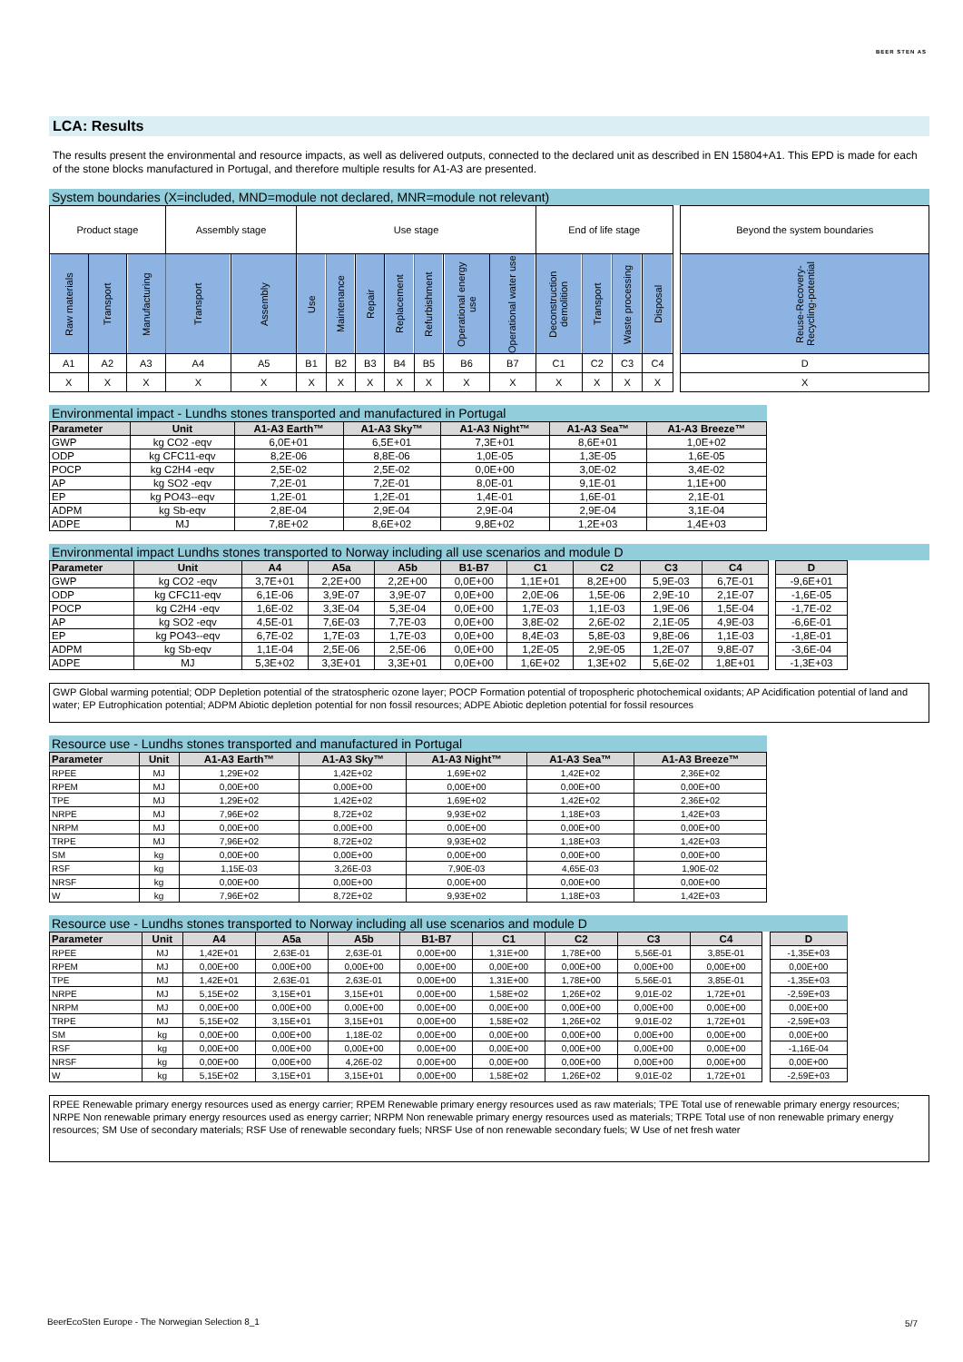BEER STEN AS
LCA: Results
The results present the environmental and resource impacts, as well as delivered outputs, connected to the declared unit as described in EN 15804+A1. This EPD is made for each of the stone blocks manufactured in Portugal, and therefore multiple results for A1-A3 are presented.
System boundaries (X=included, MND=module not declared, MNR=module not relevant)
| Product stage | | | Assembly stage | | Use stage | | | | | | | End of life stage | | | | | Beyond the system boundaries |
| Raw materials | Transport | Manufacturing | Transport | Assembly | Use | Maintenance | Repair | Replacement | Refurbishment | Operational energy use | Operational water use | Deconstruction demolition | Transport | Waste processing | Disposal | | Reuse-Recovery-Recycling-potential |
| A1 | A2 | A3 | A4 | A5 | B1 | B2 | B3 | B4 | B5 | B6 | B7 | C1 | C2 | C3 | C4 | | D |
| X | X | X | X | X | X | X | X | X | X | X | X | X | X | X | X | | X |
Environmental impact - Lundhs stones transported and manufactured in Portugal
| Parameter | Unit | A1-A3 Earth™ | A1-A3 Sky™ | A1-A3 Night™ | A1-A3 Sea™ | A1-A3 Breeze™ |
| --- | --- | --- | --- | --- | --- | --- |
| GWP | kg CO2 -eqv | 6,0E+01 | 6,5E+01 | 7,3E+01 | 8,6E+01 | 1,0E+02 |
| ODP | kg CFC11-eqv | 8,2E-06 | 8,8E-06 | 1,0E-05 | 1,3E-05 | 1,6E-05 |
| POCP | kg C2H4 -eqv | 2,5E-02 | 2,5E-02 | 0,0E+00 | 3,0E-02 | 3,4E-02 |
| AP | kg SO2 -eqv | 7,2E-01 | 7,2E-01 | 8,0E-01 | 9,1E-01 | 1,1E+00 |
| EP | kg PO43--eqv | 1,2E-01 | 1,2E-01 | 1,4E-01 | 1,6E-01 | 2,1E-01 |
| ADPM | kg Sb-eqv | 2,8E-04 | 2,9E-04 | 2,9E-04 | 2,9E-04 | 3,1E-04 |
| ADPE | MJ | 7,8E+02 | 8,6E+02 | 9,8E+02 | 1,2E+03 | 1,4E+03 |
Environmental impact Lundhs stones transported to Norway including all use scenarios and module D
| Parameter | Unit | A4 | A5a | A5b | B1-B7 | C1 | C2 | C3 | C4 | | D |
| GWP | kg CO2 -eqv | 3,7E+01 | 2,2E+00 | 2,2E+00 | 0,0E+00 | 1,1E+01 | 8,2E+00 | 5,9E-03 | 6,7E-01 | | -9,6E+01 |
| ODP | kg CFC11-eqv | 6,1E-06 | 3,9E-07 | 3,9E-07 | 0,0E+00 | 2,0E-06 | 1,5E-06 | 2,9E-10 | 2,1E-07 | | -1,6E-05 |
| POCP | kg C2H4 -eqv | 1,6E-02 | 3,3E-04 | 5,3E-04 | 0,0E+00 | 1,7E-03 | 1,1E-03 | 1,9E-06 | 1,5E-04 | | -1,7E-02 |
| AP | kg SO2 -eqv | 4,5E-01 | 7,6E-03 | 7,7E-03 | 0,0E+00 | 3,8E-02 | 2,6E-02 | 2,1E-05 | 4,9E-03 | | -6,6E-01 |
| EP | kg PO43--eqv | 6,7E-02 | 1,7E-03 | 1,7E-03 | 0,0E+00 | 8,4E-03 | 5,8E-03 | 9,8E-06 | 1,1E-03 | | -1,8E-01 |
| ADPM | kg Sb-eqv | 1,1E-04 | 2,5E-06 | 2,5E-06 | 0,0E+00 | 1,2E-05 | 2,9E-05 | 1,2E-07 | 9,8E-07 | | -3,6E-04 |
| ADPE | MJ | 5,3E+02 | 3,3E+01 | 3,3E+01 | 0,0E+00 | 1,6E+02 | 1,3E+02 | 5,6E-02 | 1,8E+01 | | -1,3E+03 |
GWP Global warming potential; ODP Depletion potential of the stratospheric ozone layer; POCP Formation potential of tropospheric photochemical oxidants; AP Acidification potential of land and water; EP Eutrophication potential; ADPM Abiotic depletion potential for non fossil resources; ADPE Abiotic depletion potential for fossil resources
Resource use - Lundhs stones transported and manufactured in Portugal
| Parameter | Unit | A1-A3 Earth™ | A1-A3 Sky™ | A1-A3 Night™ | A1-A3 Sea™ | A1-A3 Breeze™ |
| --- | --- | --- | --- | --- | --- | --- |
| RPEE | MJ | 1,29E+02 | 1,42E+02 | 1,69E+02 | 1,42E+02 | 2,36E+02 |
| RPEM | MJ | 0,00E+00 | 0,00E+00 | 0,00E+00 | 0,00E+00 | 0,00E+00 |
| TPE | MJ | 1,29E+02 | 1,42E+02 | 1,69E+02 | 1,42E+02 | 2,36E+02 |
| NRPE | MJ | 7,96E+02 | 8,72E+02 | 9,93E+02 | 1,18E+03 | 1,42E+03 |
| NRPM | MJ | 0,00E+00 | 0,00E+00 | 0,00E+00 | 0,00E+00 | 0,00E+00 |
| TRPE | MJ | 7,96E+02 | 8,72E+02 | 9,93E+02 | 1,18E+03 | 1,42E+03 |
| SM | kg | 0,00E+00 | 0,00E+00 | 0,00E+00 | 0,00E+00 | 0,00E+00 |
| RSF | kg | 1,15E-03 | 3,26E-03 | 7,90E-03 | 4,65E-03 | 1,90E-02 |
| NRSF | kg | 0,00E+00 | 0,00E+00 | 0,00E+00 | 0,00E+00 | 0,00E+00 |
| W | kg | 7,96E+02 | 8,72E+02 | 9,93E+02 | 1,18E+03 | 1,42E+03 |
Resource use - Lundhs stones transported to Norway including all use scenarios and module D
| Parameter | Unit | A4 | A5a | A5b | B1-B7 | C1 | C2 | C3 | C4 | | D |
| RPEE | MJ | 1,42E+01 | 2,63E-01 | 2,63E-01 | 0,00E+00 | 1,31E+00 | 1,78E+00 | 5,56E-01 | 3,85E-01 | | -1,35E+03 |
| RPEM | MJ | 0,00E+00 | 0,00E+00 | 0,00E+00 | 0,00E+00 | 0,00E+00 | 0,00E+00 | 0,00E+00 | 0,00E+00 | | 0,00E+00 |
| TPE | MJ | 1,42E+01 | 2,63E-01 | 2,63E-01 | 0,00E+00 | 1,31E+00 | 1,78E+00 | 5,56E-01 | 3,85E-01 | | -1,35E+03 |
| NRPE | MJ | 5,15E+02 | 3,15E+01 | 3,15E+01 | 0,00E+00 | 1,58E+02 | 1,26E+02 | 9,01E-02 | 1,72E+01 | | -2,59E+03 |
| NRPM | MJ | 0,00E+00 | 0,00E+00 | 0,00E+00 | 0,00E+00 | 0,00E+00 | 0,00E+00 | 0,00E+00 | 0,00E+00 | | 0,00E+00 |
| TRPE | MJ | 5,15E+02 | 3,15E+01 | 3,15E+01 | 0,00E+00 | 1,58E+02 | 1,26E+02 | 9,01E-02 | 1,72E+01 | | -2,59E+03 |
| SM | kg | 0,00E+00 | 0,00E+00 | 1,18E-02 | 0,00E+00 | 0,00E+00 | 0,00E+00 | 0,00E+00 | 0,00E+00 | | 0,00E+00 |
| RSF | kg | 0,00E+00 | 0,00E+00 | 0,00E+00 | 0,00E+00 | 0,00E+00 | 0,00E+00 | 0,00E+00 | 0,00E+00 | | -1,16E-04 |
| NRSF | kg | 0,00E+00 | 0,00E+00 | 4,26E-02 | 0,00E+00 | 0,00E+00 | 0,00E+00 | 0,00E+00 | 0,00E+00 | | 0,00E+00 |
| W | kg | 5,15E+02 | 3,15E+01 | 3,15E+01 | 0,00E+00 | 1,58E+02 | 1,26E+02 | 9,01E-02 | 1,72E+01 | | -2,59E+03 |
RPEE Renewable primary energy resources used as energy carrier; RPEM Renewable primary energy resources used as raw materials; TPE Total use of renewable primary energy resources; NRPE Non renewable primary energy resources used as energy carrier; NRPM Non renewable primary energy resources used as materials; TRPE Total use of non renewable primary energy resources; SM Use of secondary materials; RSF Use of renewable secondary fuels; NRSF Use of non renewable secondary fuels; W Use of net fresh water
BeerEcoSten Europe - The Norwegian Selection 8_1
5/7